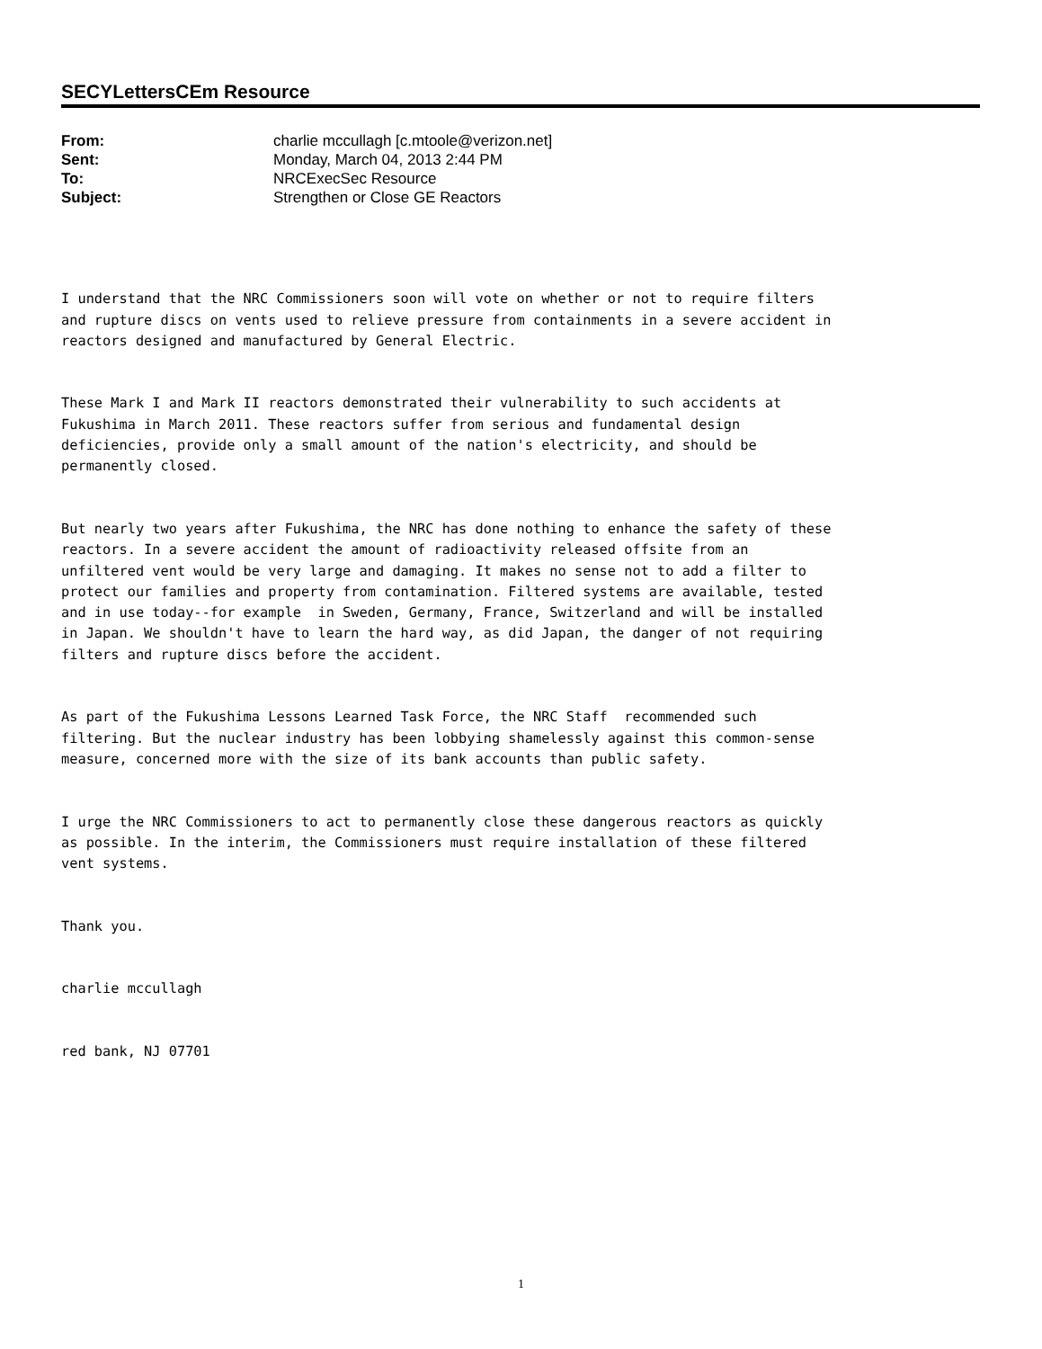SECYLettersCEm Resource
From: charlie mccullagh [c.mtoole@verizon.net]
Sent: Monday, March 04, 2013 2:44 PM
To: NRCExecSec Resource
Subject: Strengthen or Close GE Reactors
I understand that the NRC Commissioners soon will vote on whether or not to require filters and rupture discs on vents used to relieve pressure from containments in a severe accident in reactors designed and manufactured by General Electric.
These Mark I and Mark II reactors demonstrated their vulnerability to such accidents at Fukushima in March 2011. These reactors suffer from serious and fundamental design deficiencies, provide only a small amount of the nation's electricity, and should be permanently closed.
But nearly two years after Fukushima, the NRC has done nothing to enhance the safety of these reactors. In a severe accident the amount of radioactivity released offsite from an unfiltered vent would be very large and damaging. It makes no sense not to add a filter to protect our families and property from contamination. Filtered systems are available, tested and in use today--for example in Sweden, Germany, France, Switzerland and will be installed in Japan. We shouldn't have to learn the hard way, as did Japan, the danger of not requiring filters and rupture discs before the accident.
As part of the Fukushima Lessons Learned Task Force, the NRC Staff recommended such filtering. But the nuclear industry has been lobbying shamelessly against this common-sense measure, concerned more with the size of its bank accounts than public safety.
I urge the NRC Commissioners to act to permanently close these dangerous reactors as quickly as possible. In the interim, the Commissioners must require installation of these filtered vent systems.
Thank you.
charlie mccullagh
red bank, NJ 07701
1